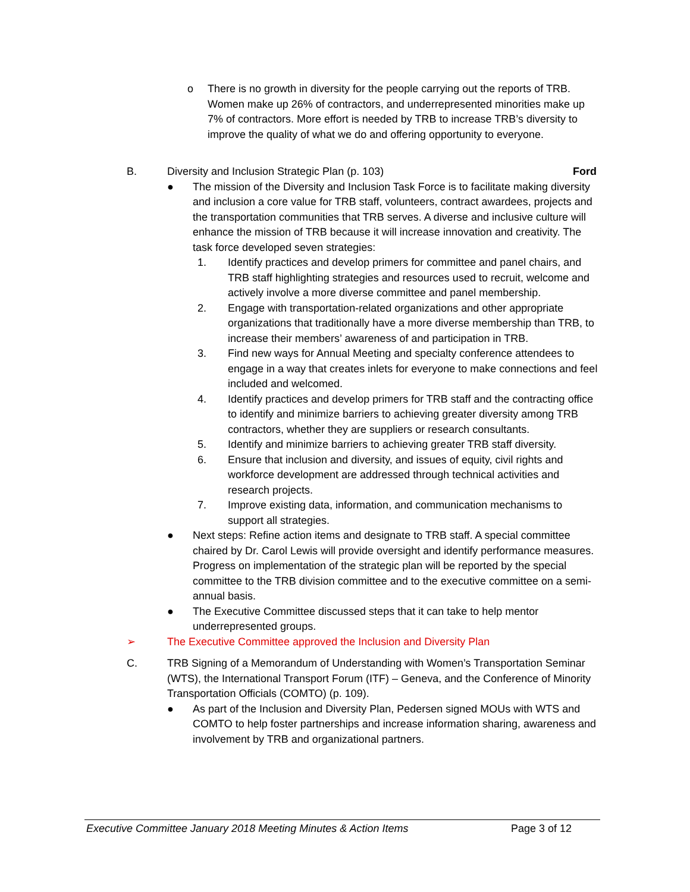o There is no growth in diversity for the people carrying out the reports of TRB. Women make up 26% of contractors, and underrepresented minorities make up 7% of contractors. More effort is needed by TRB to increase TRB’s diversity to improve the quality of what we do and offering opportunity to everyone.
B. Diversity and Inclusion Strategic Plan (p. 103) Ford
● The mission of the Diversity and Inclusion Task Force is to facilitate making diversity and inclusion a core value for TRB staff, volunteers, contract awardees, projects and the transportation communities that TRB serves. A diverse and inclusive culture will enhance the mission of TRB because it will increase innovation and creativity. The task force developed seven strategies:
1. Identify practices and develop primers for committee and panel chairs, and TRB staff highlighting strategies and resources used to recruit, welcome and actively involve a more diverse committee and panel membership.
2. Engage with transportation-related organizations and other appropriate organizations that traditionally have a more diverse membership than TRB, to increase their members’ awareness of and participation in TRB.
3. Find new ways for Annual Meeting and specialty conference attendees to engage in a way that creates inlets for everyone to make connections and feel included and welcomed.
4. Identify practices and develop primers for TRB staff and the contracting office to identify and minimize barriers to achieving greater diversity among TRB contractors, whether they are suppliers or research consultants.
5. Identify and minimize barriers to achieving greater TRB staff diversity.
6. Ensure that inclusion and diversity, and issues of equity, civil rights and workforce development are addressed through technical activities and research projects.
7. Improve existing data, information, and communication mechanisms to support all strategies.
● Next steps: Refine action items and designate to TRB staff. A special committee chaired by Dr. Carol Lewis will provide oversight and identify performance measures. Progress on implementation of the strategic plan will be reported by the special committee to the TRB division committee and to the executive committee on a semi-annual basis.
● The Executive Committee discussed steps that it can take to help mentor underrepresented groups.
➢ The Executive Committee approved the Inclusion and Diversity Plan
C. TRB Signing of a Memorandum of Understanding with Women’s Transportation Seminar (WTS), the International Transport Forum (ITF) – Geneva, and the Conference of Minority Transportation Officials (COMTO) (p. 109).
● As part of the Inclusion and Diversity Plan, Pedersen signed MOUs with WTS and COMTO to help foster partnerships and increase information sharing, awareness and involvement by TRB and organizational partners.
Executive Committee January 2018 Meeting Minutes & Action Items Page 3 of 12